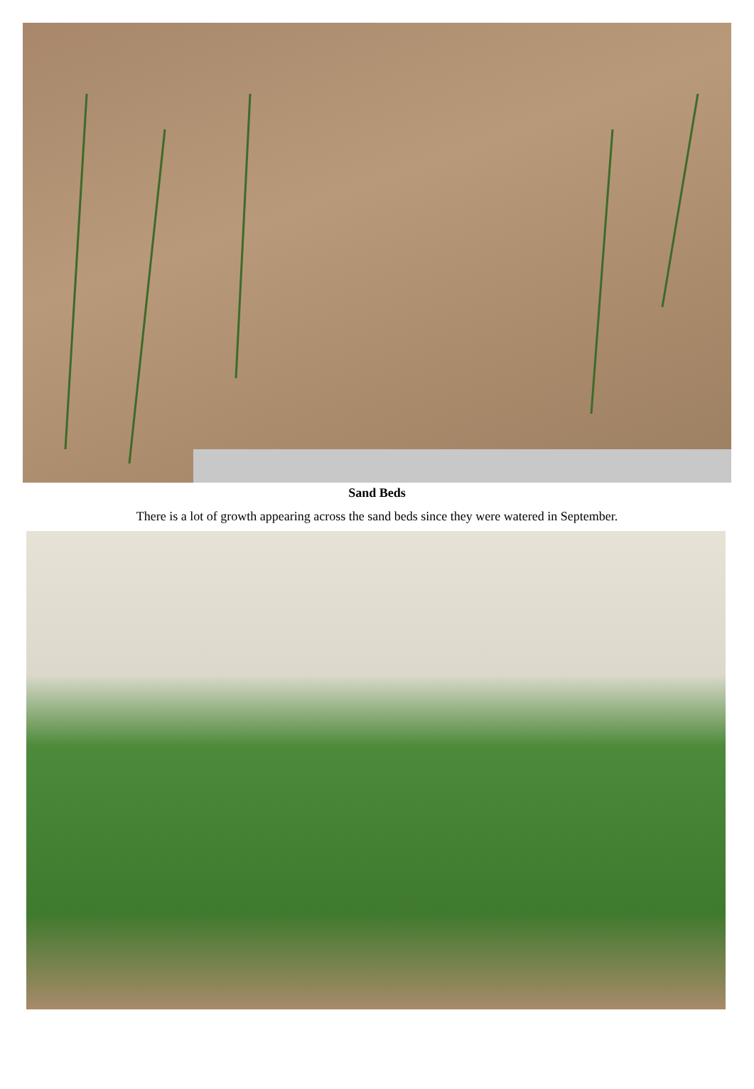Sand Beds
There is a lot of growth appearing across the sand beds since they were watered in September.